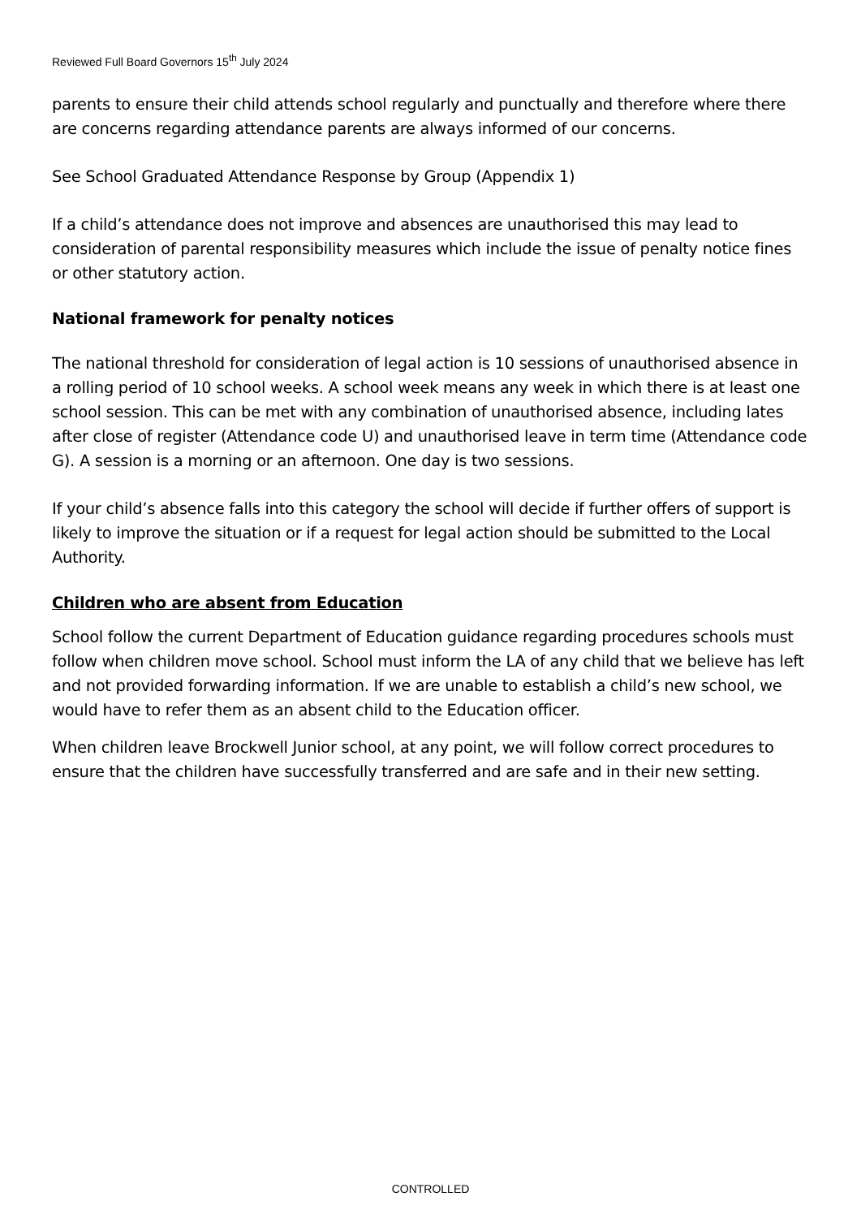Reviewed Full Board Governors 15<sup>th</sup> July 2024
parents to ensure their child attends school regularly and punctually and therefore where there are concerns regarding attendance parents are always informed of our concerns.
See School Graduated Attendance Response by Group (Appendix 1)
If a child’s attendance does not improve and absences are unauthorised this may lead to consideration of parental responsibility measures which include the issue of penalty notice fines or other statutory action.
National framework for penalty notices
The national threshold for consideration of legal action is 10 sessions of unauthorised absence in a rolling period of 10 school weeks. A school week means any week in which there is at least one school session. This can be met with any combination of unauthorised absence, including lates after close of register (Attendance code U) and unauthorised leave in term time (Attendance code G). A session is a morning or an afternoon. One day is two sessions.
If your child’s absence falls into this category the school will decide if further offers of support is likely to improve the situation or if a request for legal action should be submitted to the Local Authority.
Children who are absent from Education
School follow the current Department of Education guidance regarding procedures schools must follow when children move school. School must inform the LA of any child that we believe has left and not provided forwarding information. If we are unable to establish a child’s new school, we would have to refer them as an absent child to the Education officer.
When children leave Brockwell Junior school, at any point, we will follow correct procedures to ensure that the children have successfully transferred and are safe and in their new setting.
CONTROLLED